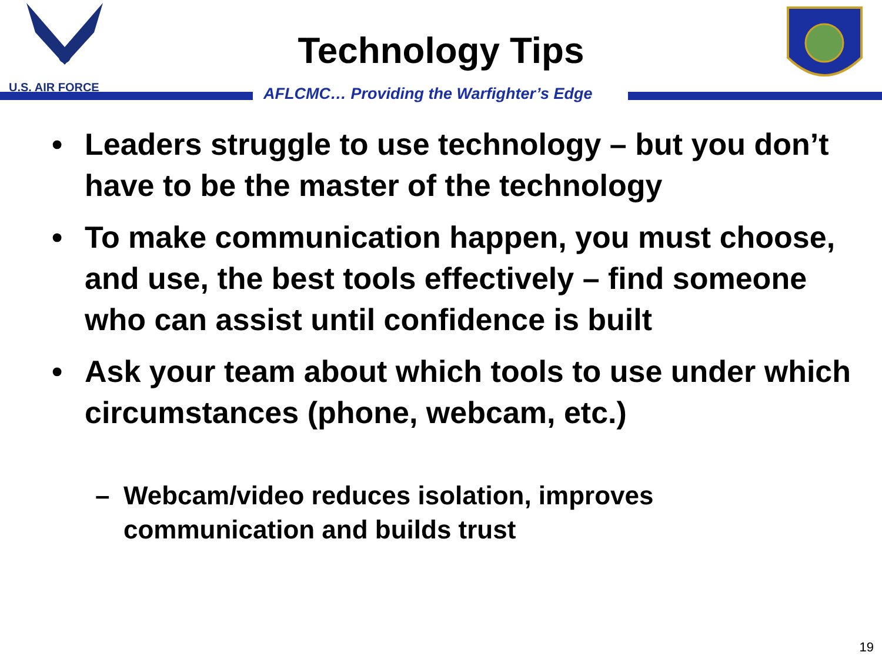U.S. AIR FORCE
Technology Tips
AFLCMC… Providing the Warfighter’s Edge
• Leaders struggle to use technology – but you don’t have to be the master of the technology
• To make communication happen, you must choose, and use, the best tools effectively – find someone who can assist until confidence is built
• Ask your team about which tools to use under which circumstances (phone, webcam, etc.)
– Webcam/video reduces isolation, improves communication and builds trust
19